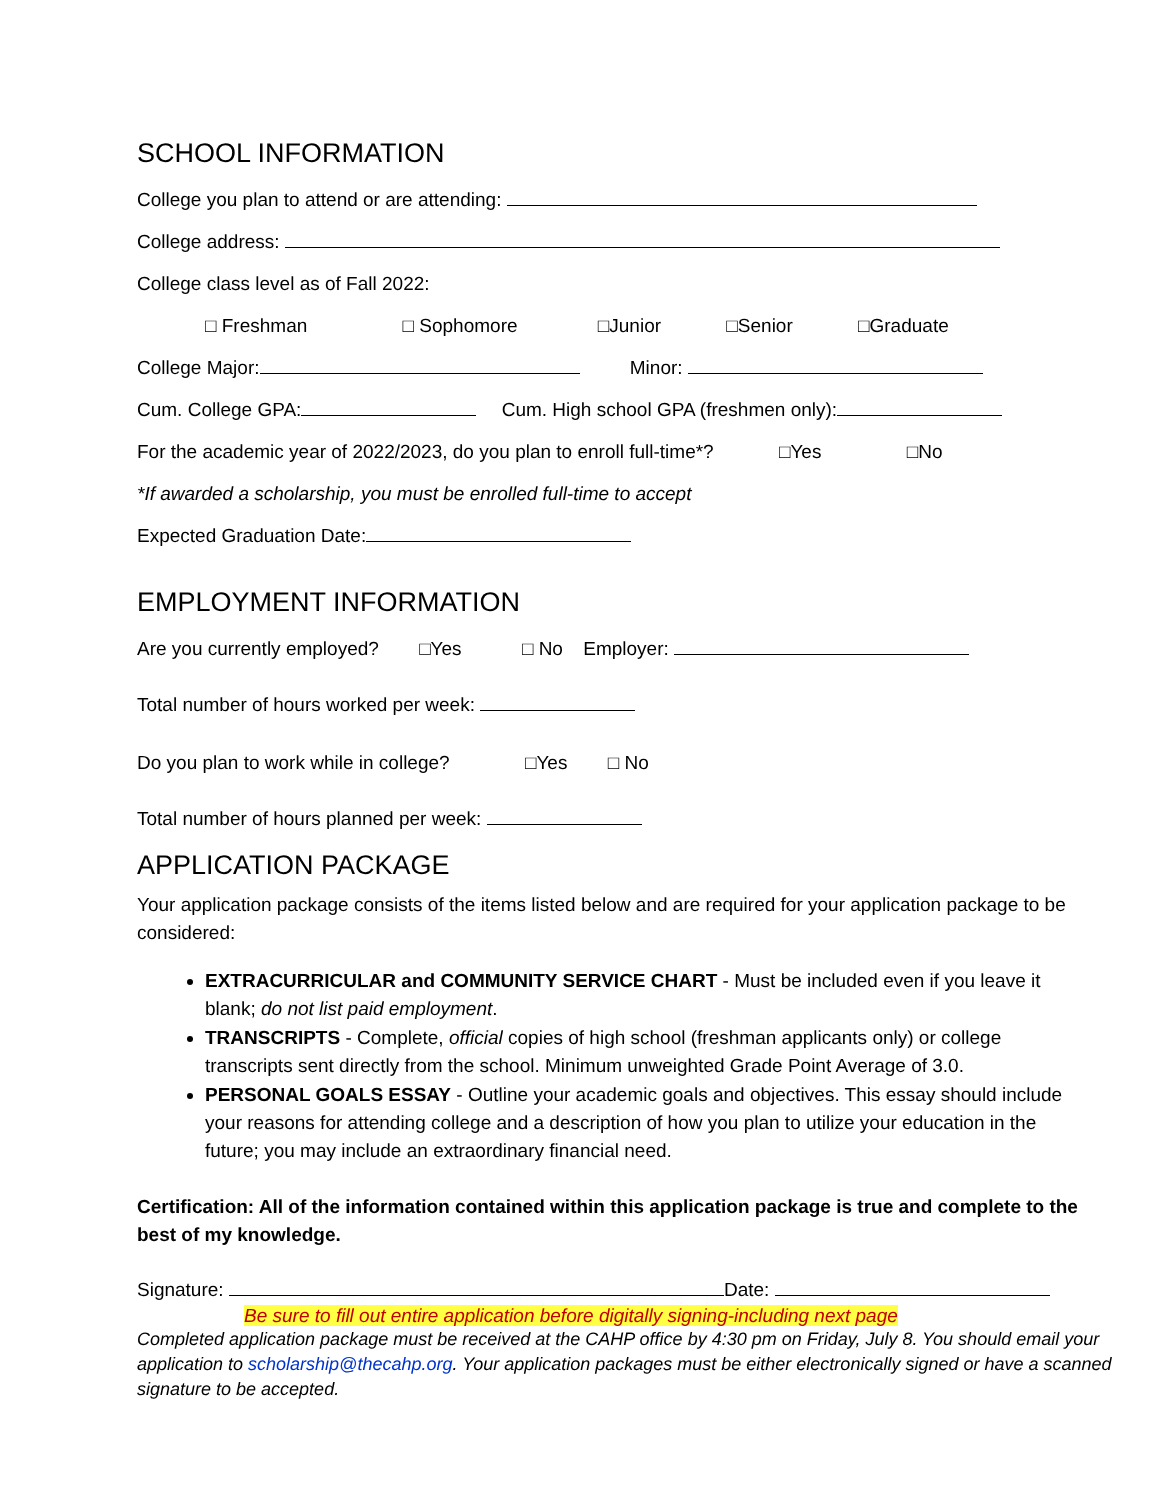SCHOOL INFORMATION
College you plan to attend or are attending:
College address:
College class level as of Fall 2022:
□ Freshman □ Sophomore □Junior □Senior □Graduate
College Major: Minor:
Cum. College GPA: Cum. High school GPA (freshmen only):
For the academic year of 2022/2023, do you plan to enroll full-time*? □Yes □No
*If awarded a scholarship, you must be enrolled full-time to accept
Expected Graduation Date:
EMPLOYMENT INFORMATION
Are you currently employed? □Yes □ No Employer:
Total number of hours worked per week:
Do you plan to work while in college? □Yes □ No
Total number of hours planned per week:
APPLICATION PACKAGE
Your application package consists of the items listed below and are required for your application package to be considered:
EXTRACURRICULAR and COMMUNITY SERVICE CHART - Must be included even if you leave it blank; do not list paid employment.
TRANSCRIPTS - Complete, official copies of high school (freshman applicants only) or college transcripts sent directly from the school. Minimum unweighted Grade Point Average of 3.0.
PERSONAL GOALS ESSAY - Outline your academic goals and objectives. This essay should include your reasons for attending college and a description of how you plan to utilize your education in the future; you may include an extraordinary financial need.
Certification: All of the information contained within this application package is true and complete to the best of my knowledge.
Signature: Date:
Be sure to fill out entire application before digitally signing-including next page
Completed application package must be received at the CAHP office by 4:30 pm on Friday, July 8. You should email your application to scholarship@thecahp.org. Your application packages must be either electronically signed or have a scanned signature to be accepted.